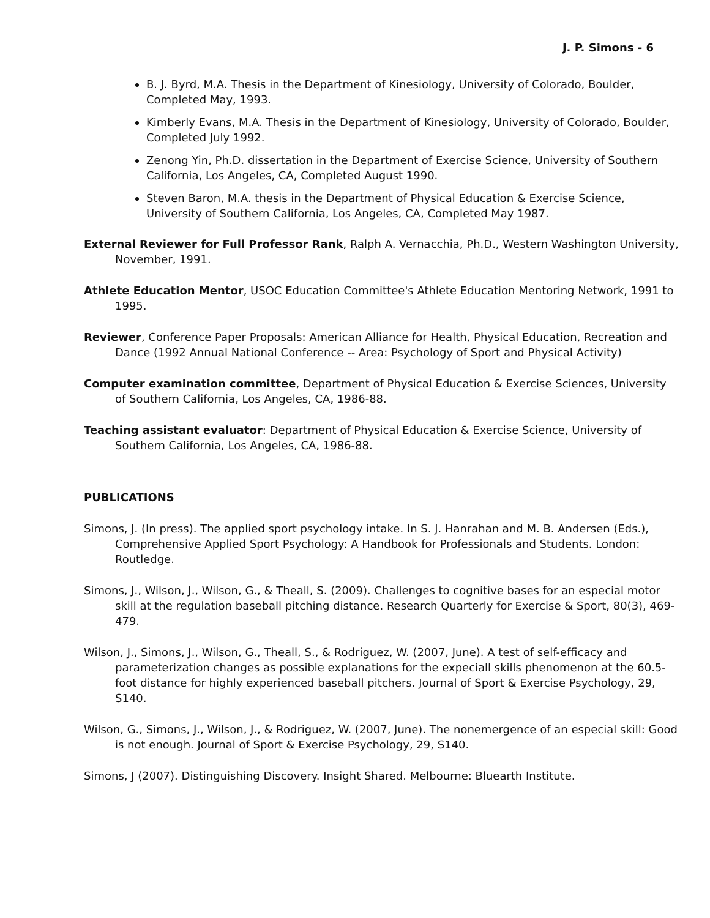J. P. Simons - 6
B. J. Byrd, M.A. Thesis in the Department of Kinesiology, University of Colorado, Boulder, Completed May, 1993.
Kimberly Evans, M.A. Thesis in the Department of Kinesiology, University of Colorado, Boulder, Completed July 1992.
Zenong Yin, Ph.D. dissertation in the Department of Exercise Science, University of Southern California, Los Angeles, CA, Completed August 1990.
Steven Baron, M.A. thesis in the Department of Physical Education & Exercise Science, University of Southern California, Los Angeles, CA, Completed May 1987.
External Reviewer for Full Professor Rank, Ralph A. Vernacchia, Ph.D., Western Washington University, November, 1991.
Athlete Education Mentor, USOC Education Committee's Athlete Education Mentoring Network, 1991 to 1995.
Reviewer, Conference Paper Proposals: American Alliance for Health, Physical Education, Recreation and Dance (1992 Annual National Conference -- Area: Psychology of Sport and Physical Activity)
Computer examination committee, Department of Physical Education & Exercise Sciences, University of Southern California, Los Angeles, CA, 1986-88.
Teaching assistant evaluator: Department of Physical Education & Exercise Science, University of Southern California, Los Angeles, CA, 1986-88.
PUBLICATIONS
Simons, J. (In press). The applied sport psychology intake. In S. J. Hanrahan and M. B. Andersen (Eds.), Comprehensive Applied Sport Psychology: A Handbook for Professionals and Students. London: Routledge.
Simons, J., Wilson, J., Wilson, G., & Theall, S. (2009). Challenges to cognitive bases for an especial motor skill at the regulation baseball pitching distance. Research Quarterly for Exercise & Sport, 80(3), 469-479.
Wilson, J., Simons, J., Wilson, G., Theall, S., & Rodriguez, W. (2007, June). A test of self-efficacy and parameterization changes as possible explanations for the expeciall skills phenomenon at the 60.5-foot distance for highly experienced baseball pitchers. Journal of Sport & Exercise Psychology, 29, S140.
Wilson, G., Simons, J., Wilson, J., & Rodriguez, W. (2007, June). The nonemergence of an especial skill: Good is not enough. Journal of Sport & Exercise Psychology, 29, S140.
Simons, J (2007). Distinguishing Discovery. Insight Shared. Melbourne: Bluearth Institute.